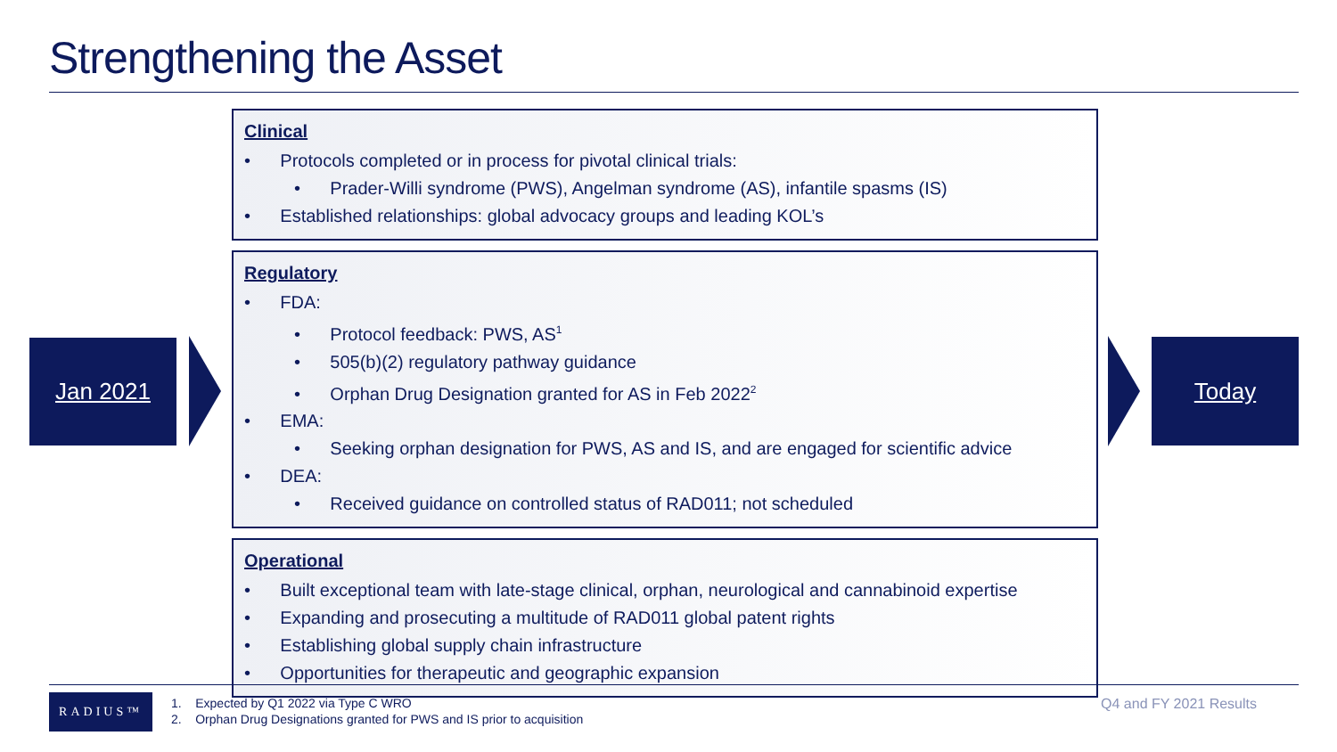Strengthening the Asset
Jan 2021
Clinical
• Protocols completed or in process for pivotal clinical trials:
• Prader-Willi syndrome (PWS), Angelman syndrome (AS), infantile spasms (IS)
• Established relationships: global advocacy groups and leading KOL’s
Regulatory
• FDA:
• Protocol feedback: PWS, AS<sup>1</sup>
• 505(b)(2) regulatory pathway guidance
• Orphan Drug Designation granted for AS in Feb 2022<sup>2</sup>
• EMA:
• Seeking orphan designation for PWS, AS and IS, and are engaged for scientific advice
• DEA:
• Received guidance on controlled status of RAD011; not scheduled
Operational
• Built exceptional team with late-stage clinical, orphan, neurological and cannabinoid expertise
• Expanding and prosecuting a multitude of RAD011 global patent rights
• Establishing global supply chain infrastructure
• Opportunities for therapeutic and geographic expansion
Today
RADIUS™
1. Expected by Q1 2022 via Type C WRO
2. Orphan Drug Designations granted for PWS and IS prior to acquisition
Q4 and FY 2021 Results